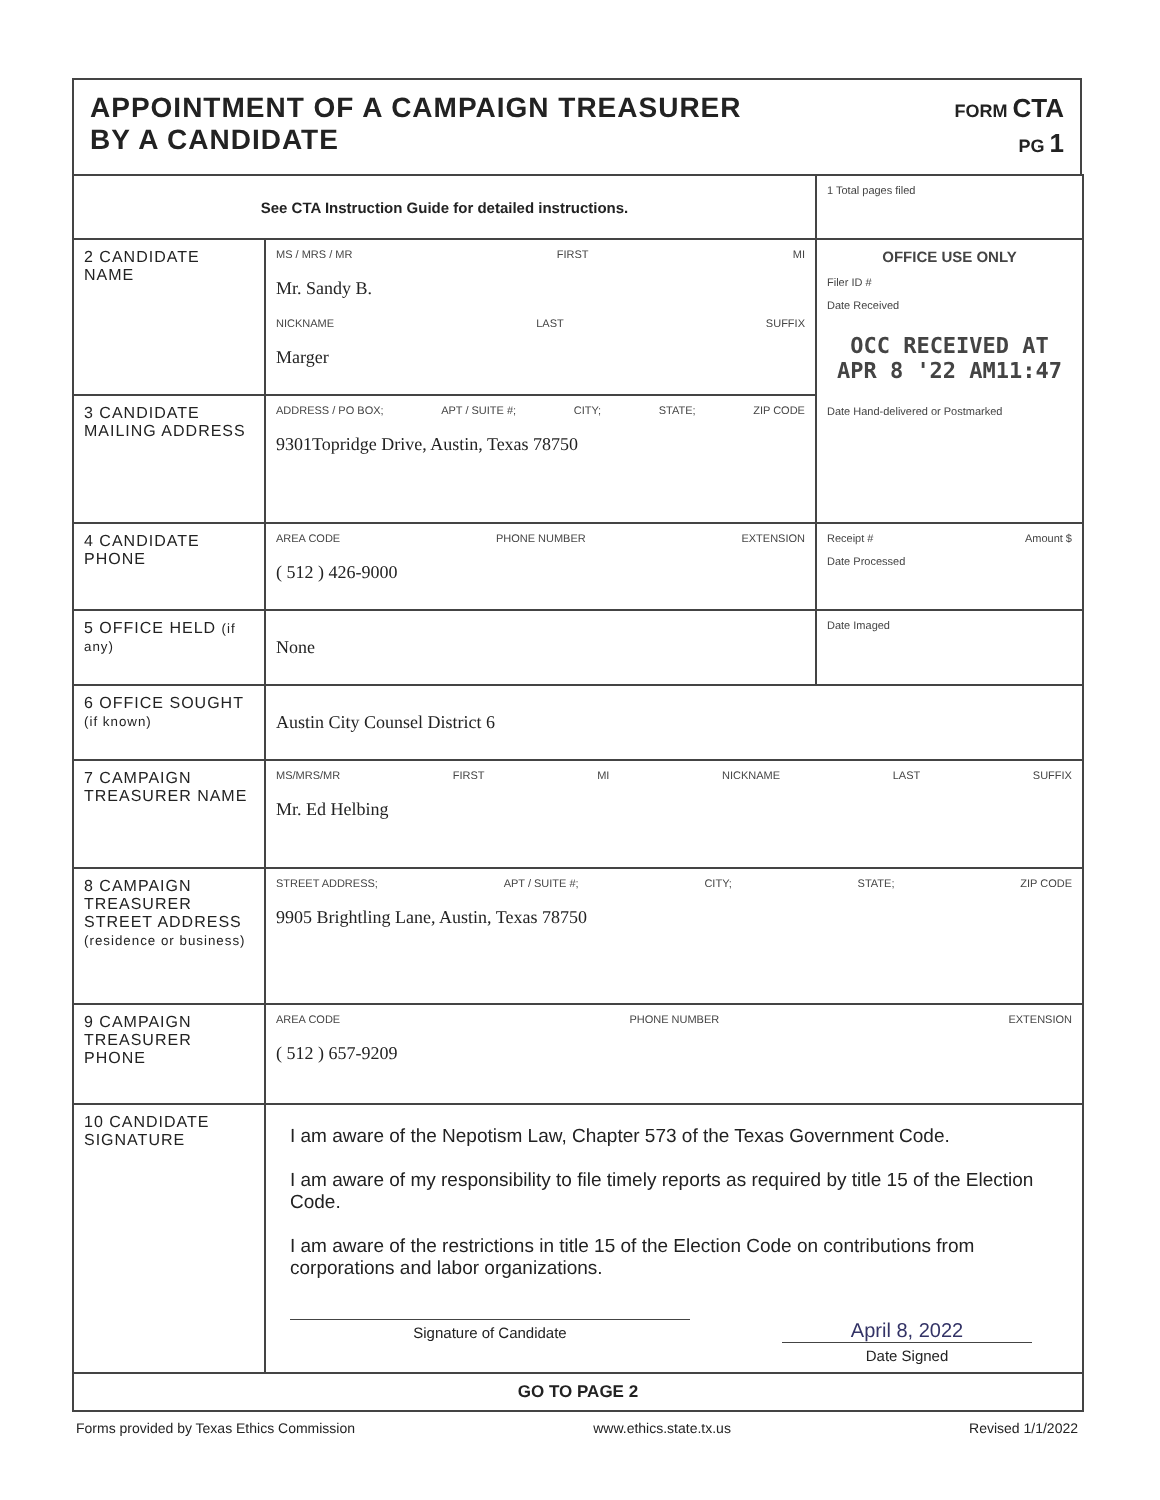APPOINTMENT OF A CAMPAIGN TREASURER
BY A CANDIDATE
FORM CTA
PG 1
| See CTA Instruction Guide for detailed instructions. | | 1 Total pages filed |
| 2 CANDIDATE NAME | MS / MRS / MR FIRST MI Mr. Sandy B. NICKNAME LAST SUFFIX Marger | OFFICE USE ONLY Filer ID # Date Received OCC RECEIVED AT APR 8 '22 AM11:47 Date Hand-delivered or Postmarked |
| 3 CANDIDATE MAILING ADDRESS | ADDRESS / PO BOX; APT / SUITE #; CITY; STATE; ZIP CODE 9301Topridge Drive, Austin, Texas 78750 | |
| 4 CANDIDATE PHONE | AREA CODE PHONE NUMBER EXTENSION ( 512 ) 426-9000 | Receipt # Amount $ Date Processed |
| 5 OFFICE HELD (if any) | None | Date Imaged |
| 6 OFFICE SOUGHT (if known) | Austin City Counsel District 6 | |
| 7 CAMPAIGN TREASURER NAME | MS/MRS/MR FIRST MI NICKNAME LAST SUFFIX Mr. Ed Helbing | |
| 8 CAMPAIGN TREASURER STREET ADDRESS (residence or business) | STREET ADDRESS; APT / SUITE #; CITY; STATE; ZIP CODE 9905 Brightling Lane, Austin, Texas 78750 | |
| 9 CAMPAIGN TREASURER PHONE | AREA CODE PHONE NUMBER EXTENSION ( 512 ) 657-9209 | |
| 10 CANDIDATE SIGNATURE | I am aware of the Nepotism Law, Chapter 573 of the Texas Government Code. I am aware of my responsibility to file timely reports as required by title 15 of the Election Code. I am aware of the restrictions in title 15 of the Election Code on contributions from corporations and labor organizations. Signature of Candidate April 8, 2022 Date Signed | |
| GO TO PAGE 2 | | |
Forms provided by Texas Ethics Commission www.ethics.state.tx.us Revised 1/1/2022